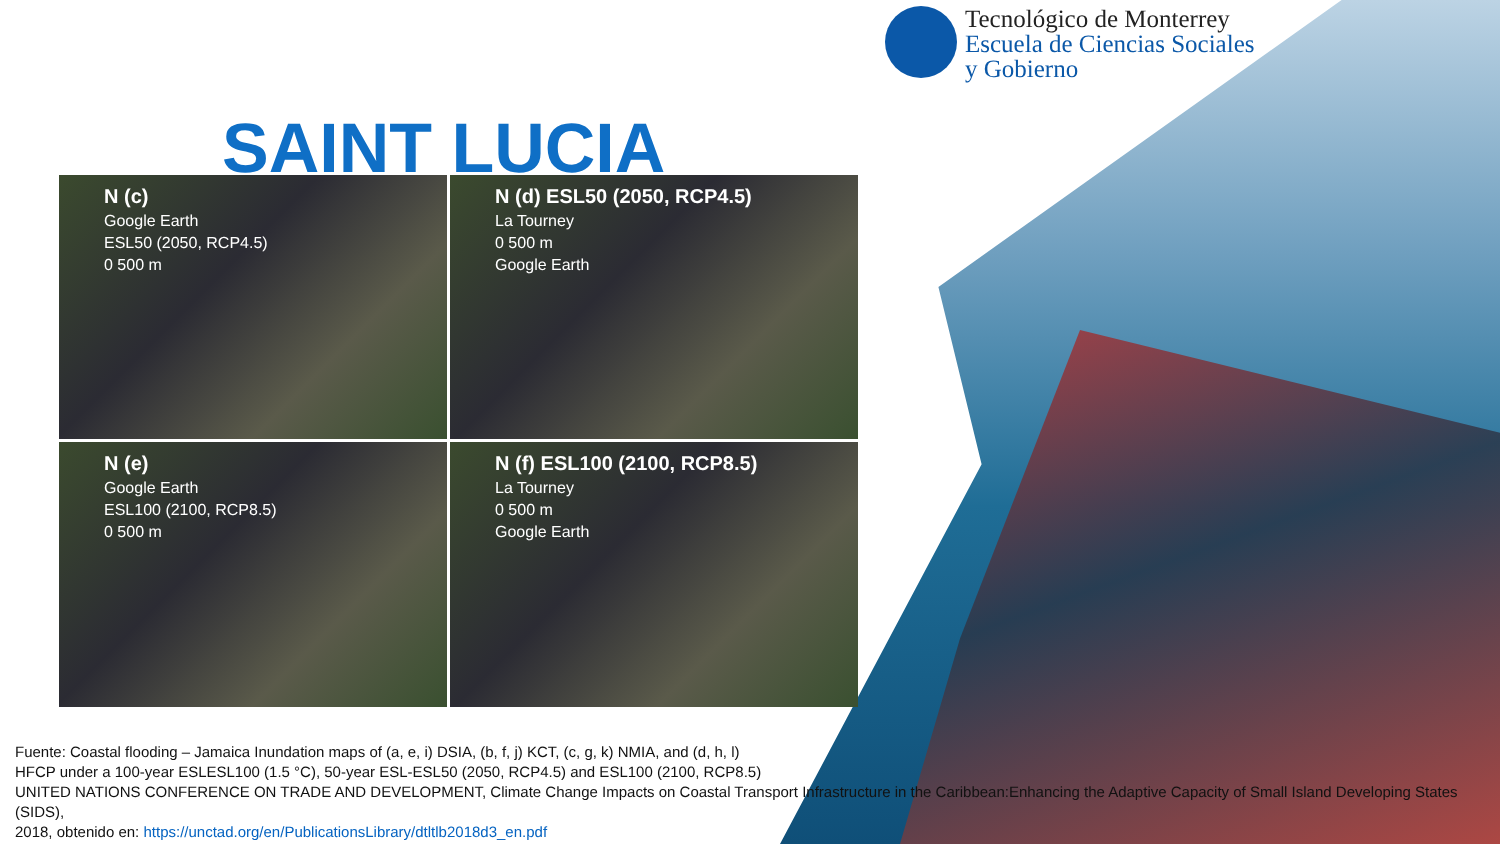Tecnológico de Monterrey
Escuela de Ciencias Sociales
y Gobierno
SAINT LUCIA
N (c)
Google Earth
ESL50 (2050, RCP4.5)
0 500 m
N (d) ESL50 (2050, RCP4.5)
La Tourney
0 500 m
Google Earth
N (e)
Google Earth
ESL100 (2100, RCP8.5)
0 500 m
N (f) ESL100 (2100, RCP8.5)
La Tourney
0 500 m
Google Earth
Fuente: Coastal flooding – Jamaica Inundation maps of (a, e, i) DSIA, (b, f, j) KCT, (c, g, k) NMIA, and (d, h, l)
HFCP under a 100-year ESLESL100 (1.5 °C), 50-year ESL-ESL50 (2050, RCP4.5) and ESL100 (2100, RCP8.5)
UNITED NATIONS CONFERENCE ON TRADE AND DEVELOPMENT, Climate Change Impacts on Coastal Transport Infrastructure in the Caribbean:Enhancing the Adaptive Capacity of Small Island Developing States (SIDS),
2018, obtenido en: https://unctad.org/en/PublicationsLibrary/dtltlb2018d3_en.pdf